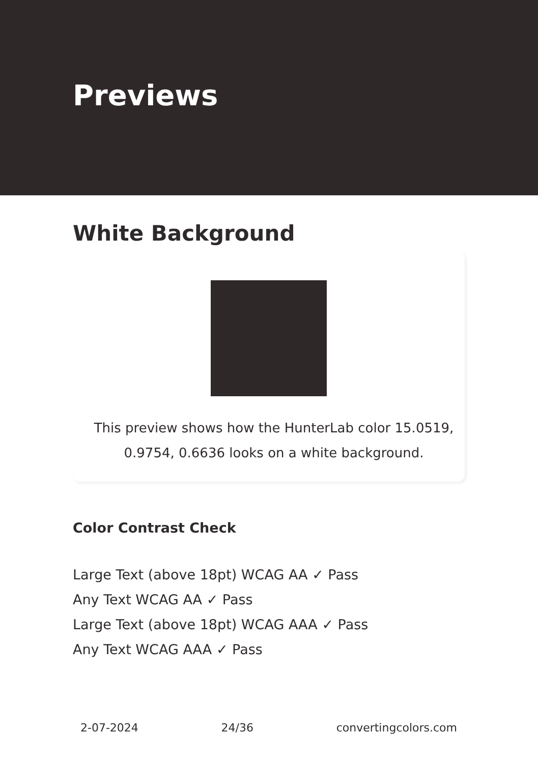Previews
White Background
This preview shows how the HunterLab color 15.0519, 0.9754, 0.6636 looks on a white background.
Color Contrast Check
Large Text (above 18pt) WCAG AA ✓ Pass
Any Text WCAG AA ✓ Pass
Large Text (above 18pt) WCAG AAA ✓ Pass
Any Text WCAG AAA ✓ Pass
2-07-2024 24/36 convertingcolors.com